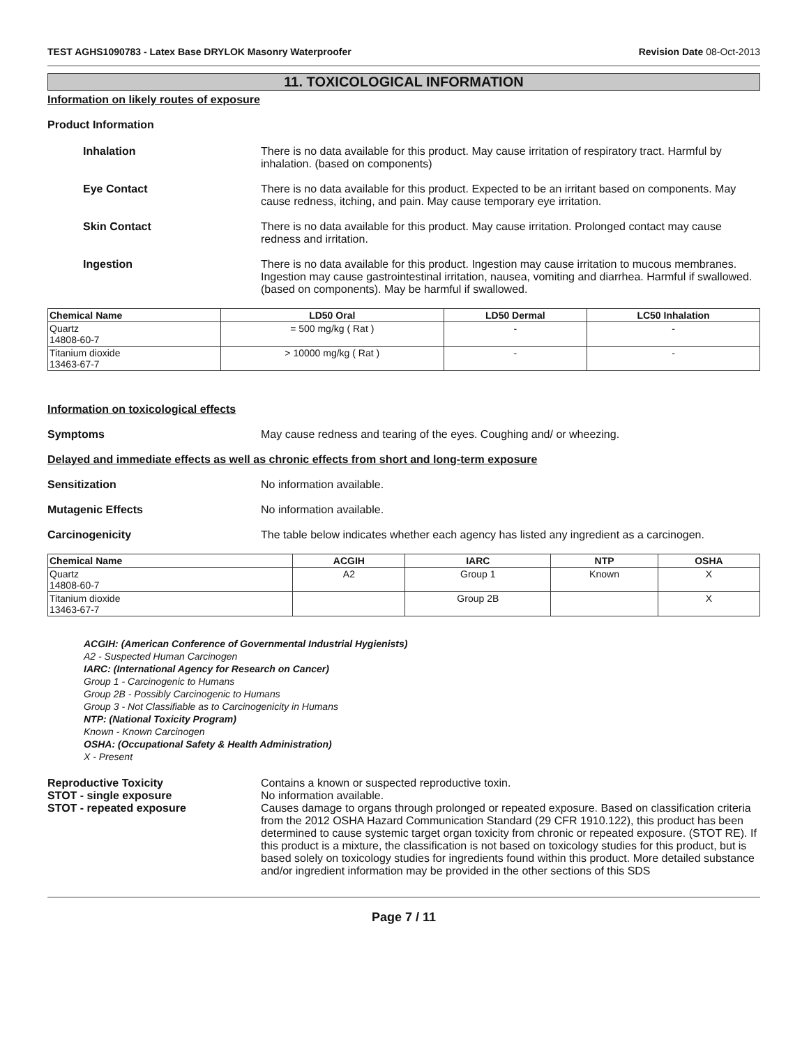TEST AGHS1090783 - Latex Base DRYLOK Masonry Waterproofer
Revision Date 08-Oct-2013
11. TOXICOLOGICAL INFORMATION
Information on likely routes of exposure
Product Information
Inhalation There is no data available for this product. May cause irritation of respiratory tract. Harmful by inhalation. (based on components)
Eye Contact There is no data available for this product. Expected to be an irritant based on components. May cause redness, itching, and pain. May cause temporary eye irritation.
Skin Contact There is no data available for this product. May cause irritation. Prolonged contact may cause redness and irritation.
Ingestion There is no data available for this product. Ingestion may cause irritation to mucous membranes. Ingestion may cause gastrointestinal irritation, nausea, vomiting and diarrhea. Harmful if swallowed. (based on components). May be harmful if swallowed.
| Chemical Name | LD50 Oral | LD50 Dermal | LC50 Inhalation |
| --- | --- | --- | --- |
| Quartz 14808-60-7 | = 500 mg/kg ( Rat ) | - | - |
| Titanium dioxide 13463-67-7 | > 10000 mg/kg ( Rat ) | - | - |
Information on toxicological effects
Symptoms May cause redness and tearing of the eyes. Coughing and/ or wheezing.
Delayed and immediate effects as well as chronic effects from short and long-term exposure
Sensitization No information available.
Mutagenic Effects No information available.
Carcinogenicity The table below indicates whether each agency has listed any ingredient as a carcinogen.
| Chemical Name | ACGIH | IARC | NTP | OSHA |
| --- | --- | --- | --- | --- |
| Quartz 14808-60-7 | A2 | Group 1 | Known | X |
| Titanium dioxide 13463-67-7 | | Group 2B | | X |
ACGIH: (American Conference of Governmental Industrial Hygienists)
A2 - Suspected Human Carcinogen
IARC: (International Agency for Research on Cancer)
Group 1 - Carcinogenic to Humans
Group 2B - Possibly Carcinogenic to Humans
Group 3 - Not Classifiable as to Carcinogenicity in Humans
NTP: (National Toxicity Program)
Known - Known Carcinogen
OSHA: (Occupational Safety & Health Administration)
X - Present
Reproductive Toxicity Contains a known or suspected reproductive toxin.
STOT - single exposure No information available.
STOT - repeated exposure Causes damage to organs through prolonged or repeated exposure. Based on classification criteria from the 2012 OSHA Hazard Communication Standard (29 CFR 1910.122), this product has been determined to cause systemic target organ toxicity from chronic or repeated exposure. (STOT RE). If this product is a mixture, the classification is not based on toxicology studies for this product, but is based solely on toxicology studies for ingredients found within this product. More detailed substance and/or ingredient information may be provided in the other sections of this SDS
Page 7 / 11